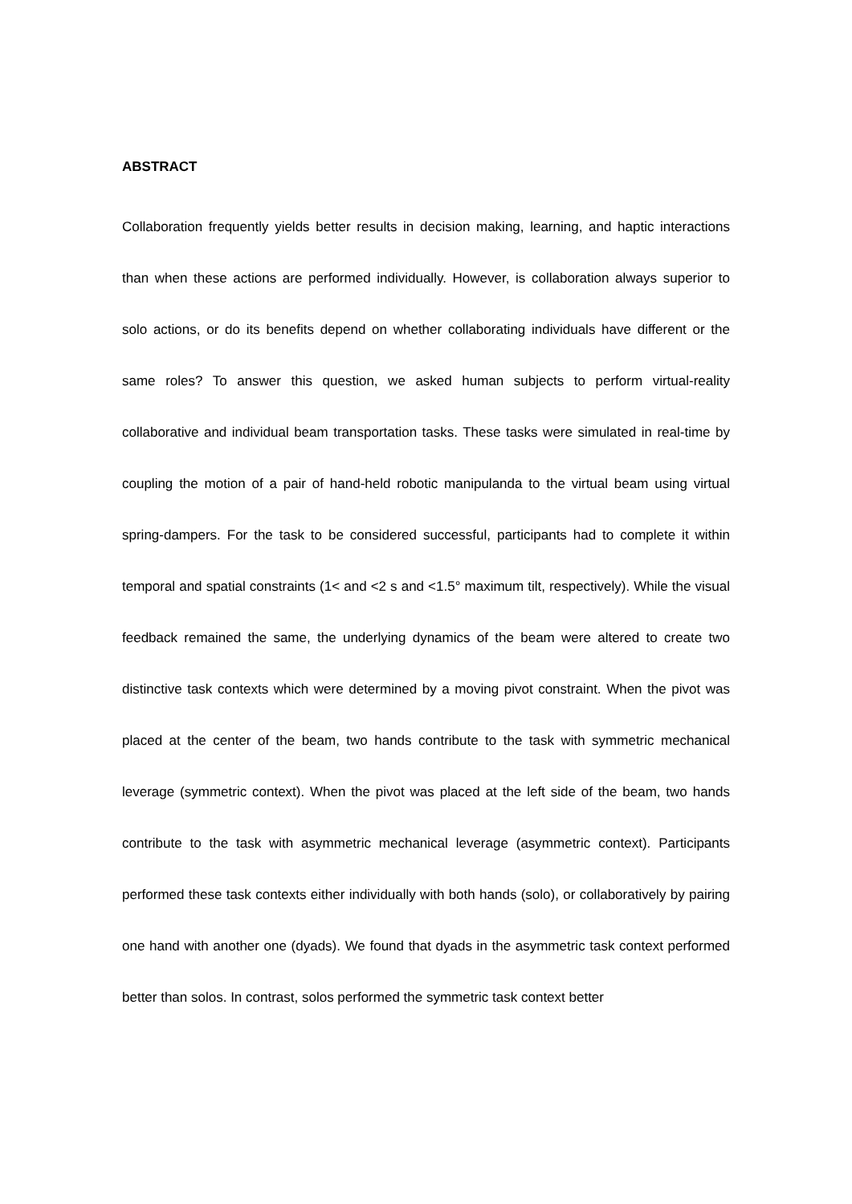ABSTRACT
Collaboration frequently yields better results in decision making, learning, and haptic interactions than when these actions are performed individually. However, is collaboration always superior to solo actions, or do its benefits depend on whether collaborating individuals have different or the same roles? To answer this question, we asked human subjects to perform virtual-reality collaborative and individual beam transportation tasks. These tasks were simulated in real-time by coupling the motion of a pair of hand-held robotic manipulanda to the virtual beam using virtual spring-dampers. For the task to be considered successful, participants had to complete it within temporal and spatial constraints (1< and <2 s and <1.5° maximum tilt, respectively). While the visual feedback remained the same, the underlying dynamics of the beam were altered to create two distinctive task contexts which were determined by a moving pivot constraint. When the pivot was placed at the center of the beam, two hands contribute to the task with symmetric mechanical leverage (symmetric context). When the pivot was placed at the left side of the beam, two hands contribute to the task with asymmetric mechanical leverage (asymmetric context). Participants performed these task contexts either individually with both hands (solo), or collaboratively by pairing one hand with another one (dyads). We found that dyads in the asymmetric task context performed better than solos. In contrast, solos performed the symmetric task context better